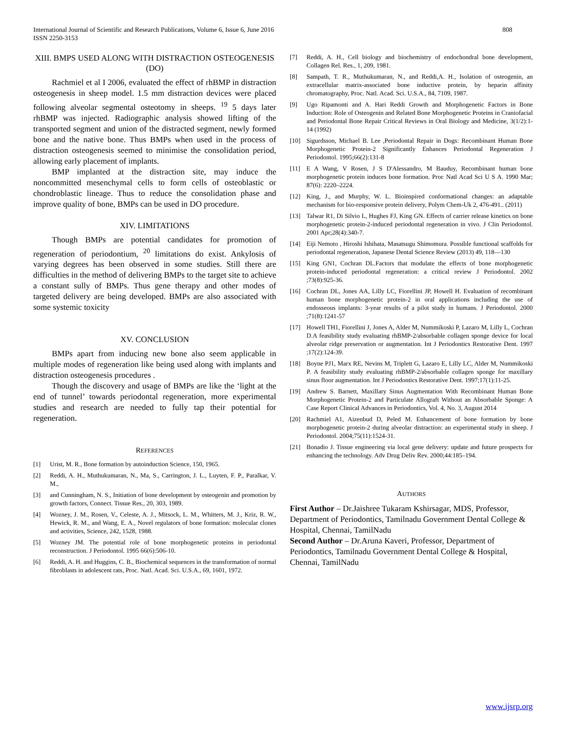International Journal of Scientific and Research Publications, Volume 6, Issue 6, June 2016
ISSN 2250-3153
808
XIII. BMPS USED ALONG WITH DISTRACTION OSTEOGENESIS (DO)
Rachmiel et al I 2006, evaluated the effect of rhBMP in distraction osteogenesis in sheep model. 1.5 mm distraction devices were placed following alveolar segmental osteotomy in sheeps. <sup>19</sup> 5 days later rhBMP was injected. Radiographic analysis showed lifting of the transported segment and union of the distracted segment, newly formed bone and the native bone. Thus BMPs when used in the process of distraction osteogenesis seemed to minimise the consolidation period, allowing early placement of implants.
BMP implanted at the distraction site, may induce the noncommitted mesenchymal cells to form cells of osteoblastic or chondroblastic lineage. Thus to reduce the consolidation phase and improve quality of bone, BMPs can be used in DO procedure.
XIV. LIMITATIONS
Though BMPs are potential candidates for promotion of regeneration of periodontium, <sup>20</sup> limitations do exist. Ankylosis of varying degrees has been observed in some studies. Still there are difficulties in the method of delivering BMPs to the target site to achieve a constant sully of BMPs. Thus gene therapy and other modes of targeted delivery are being developed. BMPs are also associated with some systemic toxicity
XV. CONCLUSION
BMPs apart from inducing new bone also seem applicable in multiple modes of regeneration like being used along with implants and distraction osteogenesis procedures .
Though the discovery and usage of BMPs are like the ‘light at the end of tunnel’ towards periodontal regeneration, more experimental studies and research are needed to fully tap their potential for regeneration.
REFERENCES
[1] Urist, M. R., Bone formation by autoinduction Science, 150, 1965.
[2] Reddi, A. H., Muthukumaran, N., Ma, S., Carrington, J. L., Luyten, F. P., Paralkar, V. M.,
[3] and Cunningham, N. S., Initiation of bone development by osteogenin and promotion by growth factors, Connect. Tissue Res., 20, 303, 1989.
[4] Wozney, J. M., Rosen, V., Celeste, A. J., Mitsock, L. M., Whitters, M. J., Kriz, R. W., Hewick, R. M., and Wang, E. A., Novel regulators of bone formation: molecular clones and activities, Science, 242, 1528, 1988.
[5] Wozney JM. The potential role of bone morphogenetic proteins in periodontal reconstruction. J Periodontol. 1995 66(6):506-10.
[6] Reddi, A. H. and Huggins, C. B., Biochemical sequences in the transformation of normal fibroblasts in adolescent rats, Proc. Natl. Acad. Sci. U.S.A., 69, 1601, 1972.
[7] Reddi, A. H., Cell biology and biochemistry of endochondral bone development, Collagen Rel. Res., 1, 209, 1981.
[8] Sampath, T. R., Muthukumaran, N., and Reddi,A. H., Isolation of osteogenin, an extracellular matrix-associated bone inductive protein, by heparin affinity chromatography, Proc. Natl. Acad. Sci. U.S.A., 84, 7109, 1987.
[9] Ugo Ripamonti and A. Hari Reddi Growth and Morphogenetic Factors in Bone Induction: Role of Osteogenin and Related Bone Morphogenetic Proteins in Craniofacial and Periodontal Bone Repair Critical Reviews in Oral Biology and Medicine, 3(1/2):1-14 (1992)
[10] Sigurdsson, Michael B. Lee ,Periodontal Repair in Dogs: Recombinant Human Bone Morphogenetic Protein-2 Significantly Enhances Periodontal Regeneration J Periodontol. 1995;66(2):131-8
[11] E A Wang, V Rosen, J S D'Alessandro, M Bauduy, Recombinant human bone morphogenetic protein induces bone formation. Proc Natl Acad Sci U S A. 1990 Mar; 87(6): 2220–2224.
[12] King, J., and Murphy, W. L. Bioinspired conformational changes: an adaptable mechanism for bio-responsive protein delivery, Polym Chem-Uk 2, 476-491.. (2011)
[13] Talwar R1, Di Silvio L, Hughes FJ, King GN. Effects of carrier release kinetics on bone morphogenetic protein-2-induced periodontal regeneration in vivo. J Clin Periodontol. 2001 Apr;28(4):340-7.
[14] Eiji Nemoto , Hiroshi Ishihata, Masatsugu Shimomura. Possible functional scaffolds for periodontal regeneration, Japanese Dental Science Review (2013) 49, 118—130
[15] King GN1, Cochran DL.Factors that modulate the effects of bone morphogenetic protein-induced periodontal regeneration: a critical review J Periodontol. 2002 ;73(8):925-36.
[16] Cochran DL, Jones AA, Lilly LC, Fiorellini JP, Howell H. Evaluation of recombinant human bone morphogenetic protein-2 in oral applications including the use of endosseous implants: 3-year results of a pilot study in humans. J Periodontol. 2000 ;71(8):1241-57
[17] Howell TH1, Fiorellini J, Jones A, Alder M, Nummikoski P, Lazaro M, Lilly L, Cochran D.A feasibility study evaluating rhBMP-2/absorbable collagen sponge device for local alveolar ridge preservation or augmentation. Int J Periodontics Restorative Dent. 1997 ;17(2):124-39.
[18] Boyne PJ1, Marx RE, Nevins M, Triplett G, Lazaro E, Lilly LC, Alder M, Nummikoski P. A feasibility study evaluating rhBMP-2/absorbable collagen sponge for maxillary sinus floor augmentation. Int J Periodontics Restorative Dent. 1997;17(1):11-25.
[19] Andrew S. Barnett, Maxillary Sinus Augmentation With Recombinant Human Bone Morphogenetic Protein-2 and Particulate Allograft Without an Absorbable Sponge: A Case Report Clinical Advances in Periodontics, Vol. 4, No. 3, August 2014
[20] Rachmiel A1, Aizenbud D, Peled M. Enhancement of bone formation by bone morphogenetic protein-2 during alveolar distraction: an experimental study in sheep. J Periodontol. 2004;75(11):1524-31.
[21] Bonadio J. Tissue engineering via local gene delivery: update and future prospects for enhancing the technology. Adv Drug Deliv Rev. 2000;44:185–194.
AUTHORS
First Author – Dr.Jaishree Tukaram Kshirsagar, MDS, Professor, Department of Periodontics, Tamilnadu Government Dental College & Hospital, Chennai, TamilNadu
Second Author – Dr.Aruna Kaveri, Professor, Department of Periodontics, Tamilnadu Government Dental College & Hospital, Chennai, TamilNadu
www.ijsrp.org